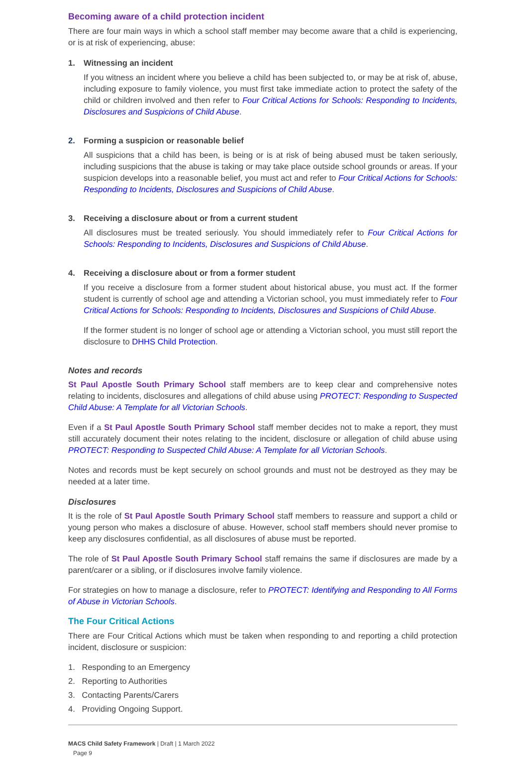Becoming aware of a child protection incident
There are four main ways in which a school staff member may become aware that a child is experiencing, or is at risk of experiencing, abuse:
1. Witnessing an incident
If you witness an incident where you believe a child has been subjected to, or may be at risk of, abuse, including exposure to family violence, you must first take immediate action to protect the safety of the child or children involved and then refer to Four Critical Actions for Schools: Responding to Incidents, Disclosures and Suspicions of Child Abuse.
2. Forming a suspicion or reasonable belief
All suspicions that a child has been, is being or is at risk of being abused must be taken seriously, including suspicions that the abuse is taking or may take place outside school grounds or areas. If your suspicion develops into a reasonable belief, you must act and refer to Four Critical Actions for Schools: Responding to Incidents, Disclosures and Suspicions of Child Abuse.
3. Receiving a disclosure about or from a current student
All disclosures must be treated seriously. You should immediately refer to Four Critical Actions for Schools: Responding to Incidents, Disclosures and Suspicions of Child Abuse.
4. Receiving a disclosure about or from a former student
If you receive a disclosure from a former student about historical abuse, you must act. If the former student is currently of school age and attending a Victorian school, you must immediately refer to Four Critical Actions for Schools: Responding to Incidents, Disclosures and Suspicions of Child Abuse.
If the former student is no longer of school age or attending a Victorian school, you must still report the disclosure to DHHS Child Protection.
Notes and records
St Paul Apostle South Primary School staff members are to keep clear and comprehensive notes relating to incidents, disclosures and allegations of child abuse using PROTECT: Responding to Suspected Child Abuse: A Template for all Victorian Schools.
Even if a St Paul Apostle South Primary School staff member decides not to make a report, they must still accurately document their notes relating to the incident, disclosure or allegation of child abuse using PROTECT: Responding to Suspected Child Abuse: A Template for all Victorian Schools.
Notes and records must be kept securely on school grounds and must not be destroyed as they may be needed at a later time.
Disclosures
It is the role of St Paul Apostle South Primary School staff members to reassure and support a child or young person who makes a disclosure of abuse. However, school staff members should never promise to keep any disclosures confidential, as all disclosures of abuse must be reported.
The role of St Paul Apostle South Primary School staff remains the same if disclosures are made by a parent/carer or a sibling, or if disclosures involve family violence.
For strategies on how to manage a disclosure, refer to PROTECT: Identifying and Responding to All Forms of Abuse in Victorian Schools.
The Four Critical Actions
There are Four Critical Actions which must be taken when responding to and reporting a child protection incident, disclosure or suspicion:
1. Responding to an Emergency
2. Reporting to Authorities
3. Contacting Parents/Carers
4. Providing Ongoing Support.
MACS Child Safety Framework | Draft | 1 March 2022
Page 9